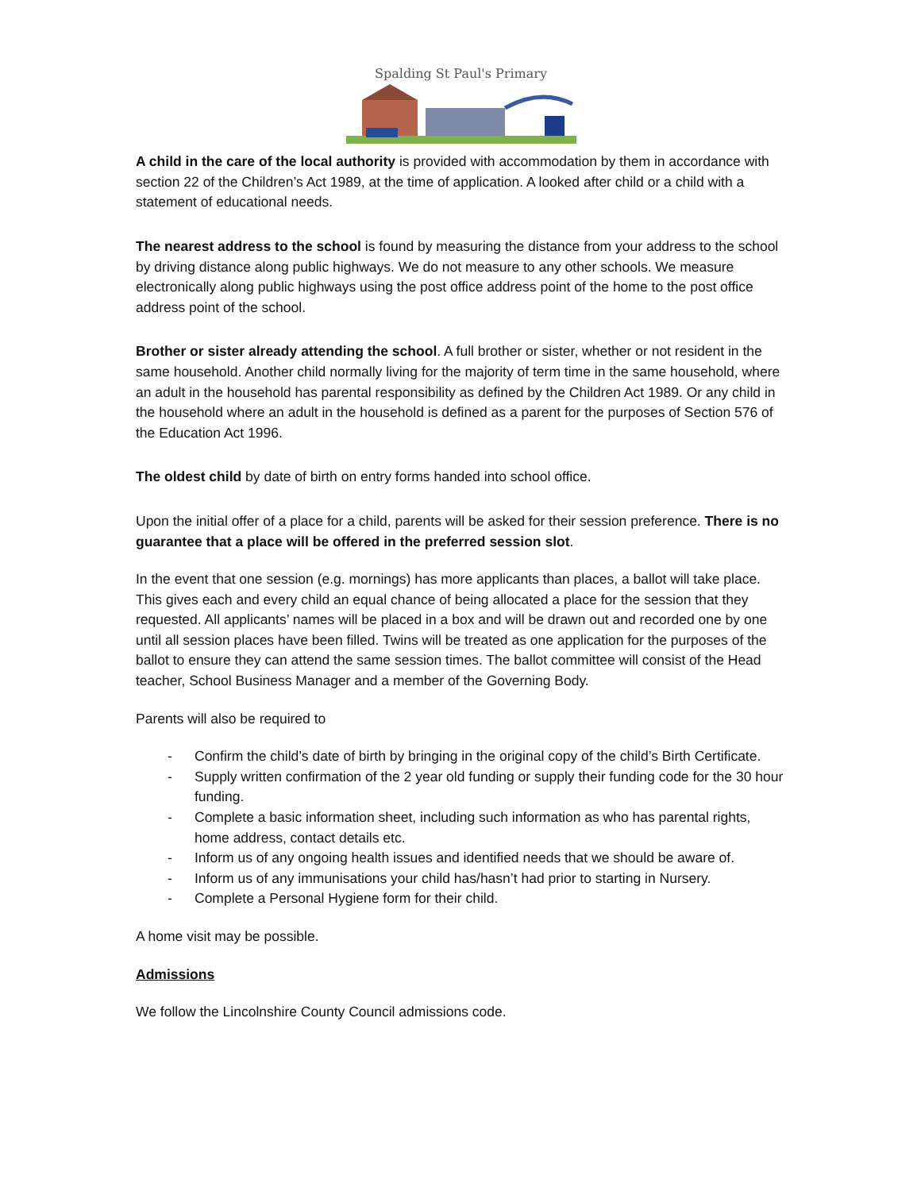Spalding St Paul's Primary
A child in the care of the local authority is provided with accommodation by them in accordance with section 22 of the Children’s Act 1989, at the time of application. A looked after child or a child with a statement of educational needs.
The nearest address to the school is found by measuring the distance from your address to the school by driving distance along public highways. We do not measure to any other schools. We measure electronically along public highways using the post office address point of the home to the post office address point of the school.
Brother or sister already attending the school. A full brother or sister, whether or not resident in the same household. Another child normally living for the majority of term time in the same household, where an adult in the household has parental responsibility as defined by the Children Act 1989. Or any child in the household where an adult in the household is defined as a parent for the purposes of Section 576 of the Education Act 1996.
The oldest child by date of birth on entry forms handed into school office.
Upon the initial offer of a place for a child, parents will be asked for their session preference. There is no guarantee that a place will be offered in the preferred session slot.
In the event that one session (e.g. mornings) has more applicants than places, a ballot will take place. This gives each and every child an equal chance of being allocated a place for the session that they requested. All applicants’ names will be placed in a box and will be drawn out and recorded one by one until all session places have been filled. Twins will be treated as one application for the purposes of the ballot to ensure they can attend the same session times. The ballot committee will consist of the Head teacher, School Business Manager and a member of the Governing Body.
Parents will also be required to
- Confirm the child’s date of birth by bringing in the original copy of the child’s Birth Certificate.
- Supply written confirmation of the 2 year old funding or supply their funding code for the 30 hour funding.
- Complete a basic information sheet, including such information as who has parental rights, home address, contact details etc.
- Inform us of any ongoing health issues and identified needs that we should be aware of.
- Inform us of any immunisations your child has/hasn’t had prior to starting in Nursery.
- Complete a Personal Hygiene form for their child.
A home visit may be possible.
Admissions
We follow the Lincolnshire County Council admissions code.